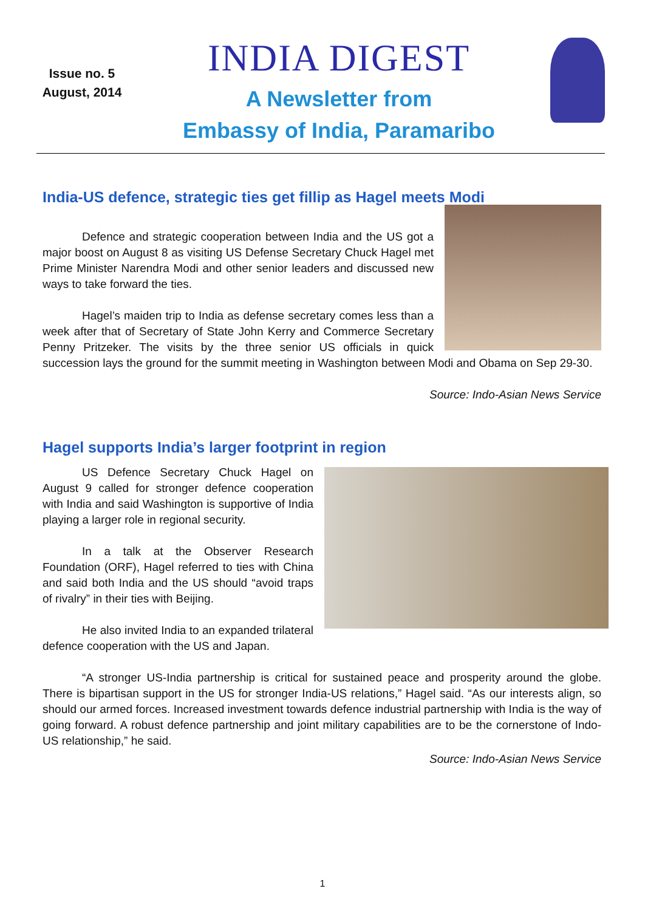Issue no. 5
August, 2014
INDIA DIGEST
A Newsletter from
Embassy of India, Paramaribo
India-US defence, strategic ties get fillip as Hagel meets Modi
Defence and strategic cooperation between India and the US got a major boost on August 8 as visiting US Defense Secretary Chuck Hagel met Prime Minister Narendra Modi and other senior leaders and discussed new ways to take forward the ties.
Hagel’s maiden trip to India as defense secretary comes less than a week after that of Secretary of State John Kerry and Commerce Secretary Penny Pritzeker. The visits by the three senior US officials in quick succession lays the ground for the summit meeting in Washington between Modi and Obama on Sep 29-30.
Source: Indo-Asian News Service
Hagel supports India’s larger footprint in region
US Defence Secretary Chuck Hagel on August 9 called for stronger defence cooperation with India and said Washington is supportive of India playing a larger role in regional security.
In a talk at the Observer Research Foundation (ORF), Hagel referred to ties with China and said both India and the US should “avoid traps of rivalry” in their ties with Beijing.
He also invited India to an expanded trilateral defence cooperation with the US and Japan.
“A stronger US-India partnership is critical for sustained peace and prosperity around the globe. There is bipartisan support in the US for stronger India-US relations,” Hagel said. “As our interests align, so should our armed forces. Increased investment towards defence industrial partnership with India is the way of going forward. A robust defence partnership and joint military capabilities are to be the cornerstone of Indo-US relationship,” he said.
Source: Indo-Asian News Service
1